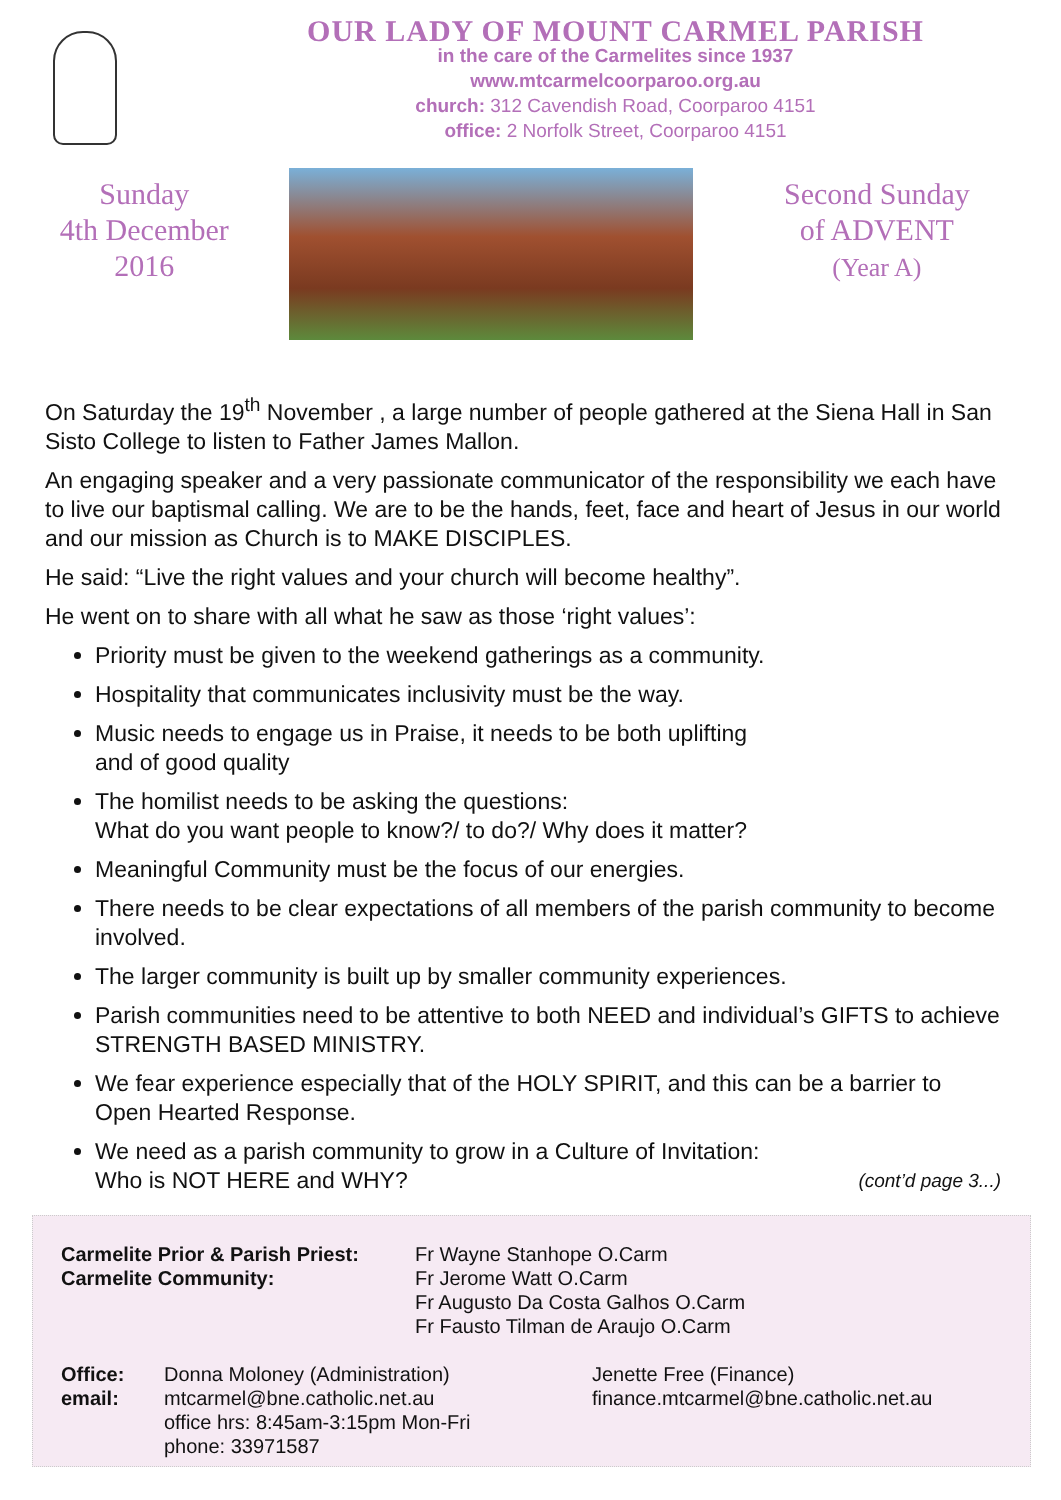OUR LADY OF MOUNT CARMEL PARISH
in the care of the Carmelites since 1937
www.mtcarmelcoorparoo.org.au
church: 312 Cavendish Road, Coorparoo 4151
office: 2 Norfolk Street, Coorparoo 4151
Sunday
4th December
2016
Second Sunday
of ADVENT
(Year A)
On Saturday the 19<sup>th</sup> November , a large number of people gathered at the Siena Hall in San Sisto College to listen to Father James Mallon.
An engaging speaker and a very passionate communicator of the responsibility we each have to live our baptismal calling. We are to be the hands, feet, face and heart of Jesus in our world and our mission as Church is to MAKE DISCIPLES.
He said: “Live the right values and your church will become healthy”.
He went on to share with all what he saw as those ‘right values’:
Priority must be given to the weekend gatherings as a community.
Hospitality that communicates inclusivity must be the way.
Music needs to engage us in Praise, it needs to be both uplifting
and of good quality
The homilist needs to be asking the questions:
What do you want people to know?/ to do?/ Why does it matter?
Meaningful Community must be the focus of our energies.
There needs to be clear expectations of all members of the parish community to become involved.
The larger community is built up by smaller community experiences.
Parish communities need to be attentive to both NEED and individual’s GIFTS to achieve STRENGTH BASED MINISTRY.
We fear experience especially that of the HOLY SPIRIT, and this can be a barrier to Open Hearted Response.
We need as a parish community to grow in a Culture of Invitation:
Who is NOT HERE and WHY? (cont’d page 3...)
Carmelite Prior & Parish Priest: Fr Wayne Stanhope O.Carm Carmelite Community: Fr Jerome Watt O.Carm
Fr Augusto Da Costa Galhos O.Carm
Fr Fausto Tilman de Araujo O.Carm
Office:
email: Donna Moloney (Administration)
mtcarmel@bne.catholic.net.au
office hrs: 8:45am-3:15pm Mon-Fri
phone: 33971587 Jenette Free (Finance)
finance.mtcarmel@bne.catholic.net.au